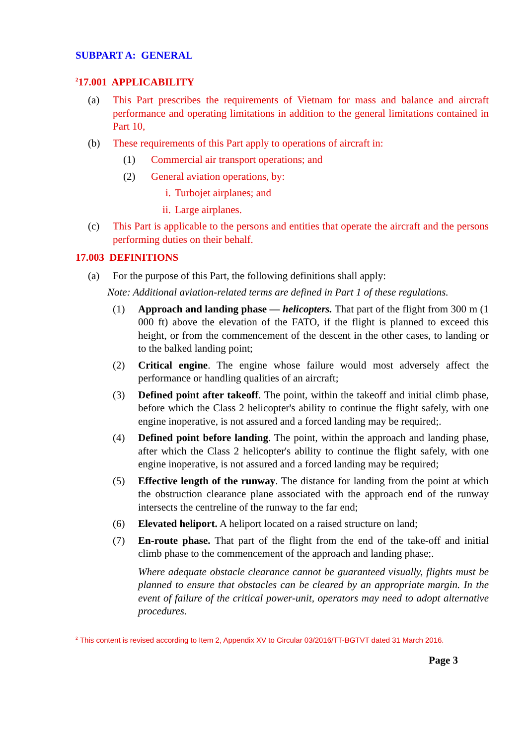SUBPART A: GENERAL
<sup>2</sup> 17.001 APPLICABILITY
(a) This Part prescribes the requirements of Vietnam for mass and balance and aircraft performance and operating limitations in addition to the general limitations contained in Part 10,
(b) These requirements of this Part apply to operations of aircraft in:
(1) Commercial air transport operations; and
(2) General aviation operations, by:
i. Turbojet airplanes; and
ii. Large airplanes.
(c) This Part is applicable to the persons and entities that operate the aircraft and the persons performing duties on their behalf.
17.003 DEFINITIONS
(a) For the purpose of this Part, the following definitions shall apply:
Note: Additional aviation-related terms are defined in Part 1 of these regulations.
(1) Approach and landing phase — helicopters. That part of the flight from 300 m (1 000 ft) above the elevation of the FATO, if the flight is planned to exceed this height, or from the commencement of the descent in the other cases, to landing or to the balked landing point;
(2) Critical engine. The engine whose failure would most adversely affect the performance or handling qualities of an aircraft;
(3) Defined point after takeoff. The point, within the takeoff and initial climb phase, before which the Class 2 helicopter's ability to continue the flight safely, with one engine inoperative, is not assured and a forced landing may be required;.
(4) Defined point before landing. The point, within the approach and landing phase, after which the Class 2 helicopter's ability to continue the flight safely, with one engine inoperative, is not assured and a forced landing may be required;
(5) Effective length of the runway. The distance for landing from the point at which the obstruction clearance plane associated with the approach end of the runway intersects the centreline of the runway to the far end;
(6) Elevated heliport. A heliport located on a raised structure on land;
(7) En-route phase. That part of the flight from the end of the take-off and initial climb phase to the commencement of the approach and landing phase;.
Where adequate obstacle clearance cannot be guaranteed visually, flights must be planned to ensure that obstacles can be cleared by an appropriate margin. In the event of failure of the critical power-unit, operators may need to adopt alternative procedures.
<sup>2</sup> This content is revised according to Item 2, Appendix XV to Circular 03/2016/TT-BGTVT dated 31 March 2016.
Page 3